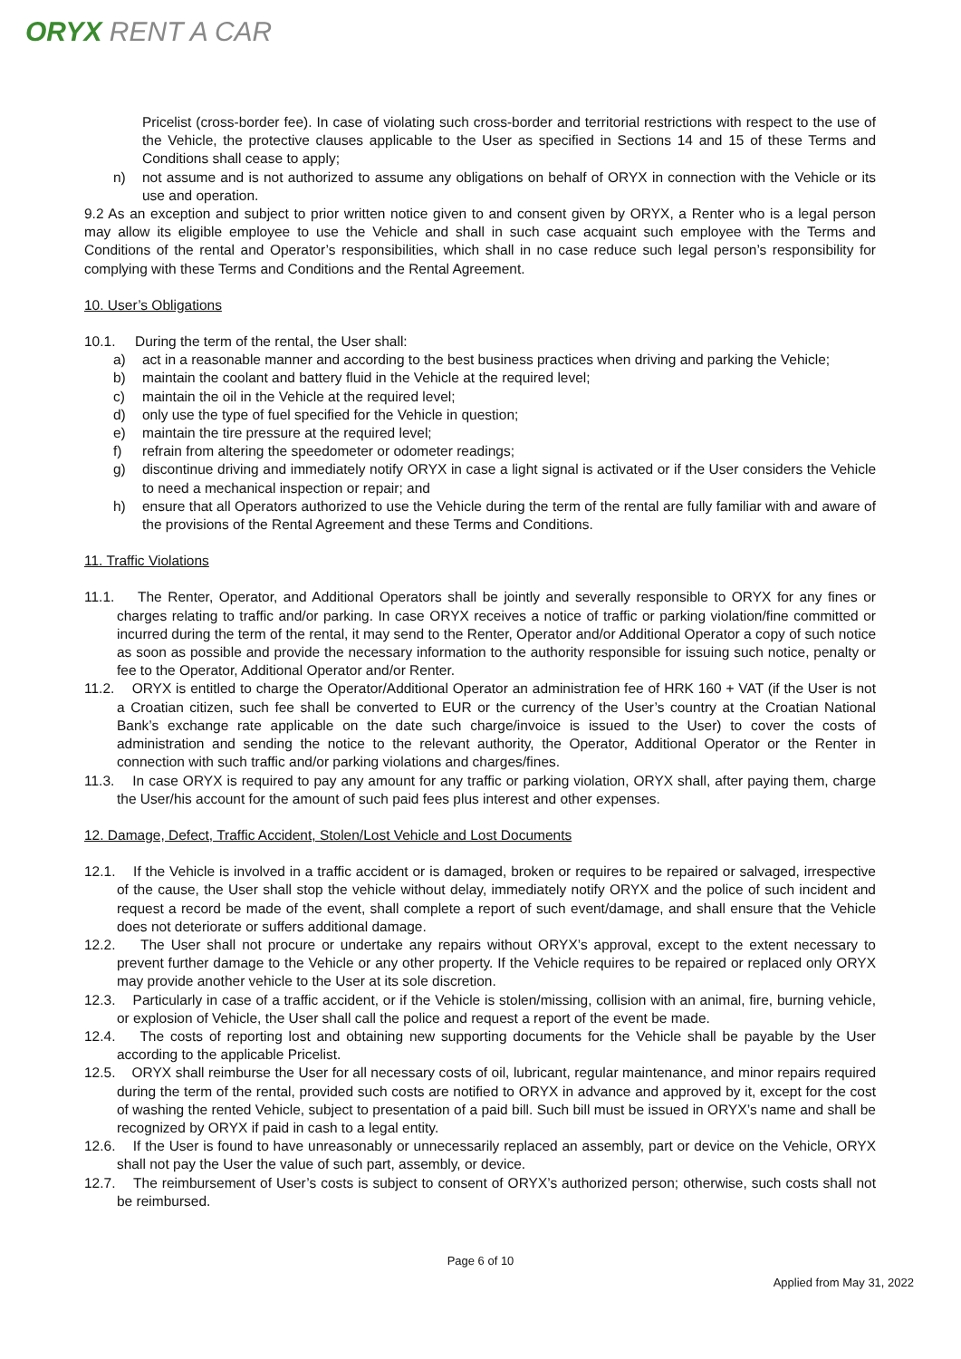ORYX RENT A CAR
Pricelist (cross-border fee). In case of violating such cross-border and territorial restrictions with respect to the use of the Vehicle, the protective clauses applicable to the User as specified in Sections 14 and 15 of these Terms and Conditions shall cease to apply;
n) not assume and is not authorized to assume any obligations on behalf of ORYX in connection with the Vehicle or its use and operation.
9.2 As an exception and subject to prior written notice given to and consent given by ORYX, a Renter who is a legal person may allow its eligible employee to use the Vehicle and shall in such case acquaint such employee with the Terms and Conditions of the rental and Operator’s responsibilities, which shall in no case reduce such legal person’s responsibility for complying with these Terms and Conditions and the Rental Agreement.
10. User’s Obligations
10.1. During the term of the rental, the User shall:
a) act in a reasonable manner and according to the best business practices when driving and parking the Vehicle;
b) maintain the coolant and battery fluid in the Vehicle at the required level;
c) maintain the oil in the Vehicle at the required level;
d) only use the type of fuel specified for the Vehicle in question;
e) maintain the tire pressure at the required level;
f) refrain from altering the speedometer or odometer readings;
g) discontinue driving and immediately notify ORYX in case a light signal is activated or if the User considers the Vehicle to need a mechanical inspection or repair; and
h) ensure that all Operators authorized to use the Vehicle during the term of the rental are fully familiar with and aware of the provisions of the Rental Agreement and these Terms and Conditions.
11. Traffic Violations
11.1. The Renter, Operator, and Additional Operators shall be jointly and severally responsible to ORYX for any fines or charges relating to traffic and/or parking. In case ORYX receives a notice of traffic or parking violation/fine committed or incurred during the term of the rental, it may send to the Renter, Operator and/or Additional Operator a copy of such notice as soon as possible and provide the necessary information to the authority responsible for issuing such notice, penalty or fee to the Operator, Additional Operator and/or Renter.
11.2. ORYX is entitled to charge the Operator/Additional Operator an administration fee of HRK 160 + VAT (if the User is not a Croatian citizen, such fee shall be converted to EUR or the currency of the User’s country at the Croatian National Bank’s exchange rate applicable on the date such charge/invoice is issued to the User) to cover the costs of administration and sending the notice to the relevant authority, the Operator, Additional Operator or the Renter in connection with such traffic and/or parking violations and charges/fines.
11.3. In case ORYX is required to pay any amount for any traffic or parking violation, ORYX shall, after paying them, charge the User/his account for the amount of such paid fees plus interest and other expenses.
12. Damage, Defect, Traffic Accident, Stolen/Lost Vehicle and Lost Documents
12.1. If the Vehicle is involved in a traffic accident or is damaged, broken or requires to be repaired or salvaged, irrespective of the cause, the User shall stop the vehicle without delay, immediately notify ORYX and the police of such incident and request a record be made of the event, shall complete a report of such event/damage, and shall ensure that the Vehicle does not deteriorate or suffers additional damage.
12.2. The User shall not procure or undertake any repairs without ORYX’s approval, except to the extent necessary to prevent further damage to the Vehicle or any other property. If the Vehicle requires to be repaired or replaced only ORYX may provide another vehicle to the User at its sole discretion.
12.3. Particularly in case of a traffic accident, or if the Vehicle is stolen/missing, collision with an animal, fire, burning vehicle, or explosion of Vehicle, the User shall call the police and request a report of the event be made.
12.4. The costs of reporting lost and obtaining new supporting documents for the Vehicle shall be payable by the User according to the applicable Pricelist.
12.5. ORYX shall reimburse the User for all necessary costs of oil, lubricant, regular maintenance, and minor repairs required during the term of the rental, provided such costs are notified to ORYX in advance and approved by it, except for the cost of washing the rented Vehicle, subject to presentation of a paid bill. Such bill must be issued in ORYX’s name and shall be recognized by ORYX if paid in cash to a legal entity.
12.6. If the User is found to have unreasonably or unnecessarily replaced an assembly, part or device on the Vehicle, ORYX shall not pay the User the value of such part, assembly, or device.
12.7. The reimbursement of User’s costs is subject to consent of ORYX’s authorized person; otherwise, such costs shall not be reimbursed.
Page 6 of 10
Applied from May 31, 2022